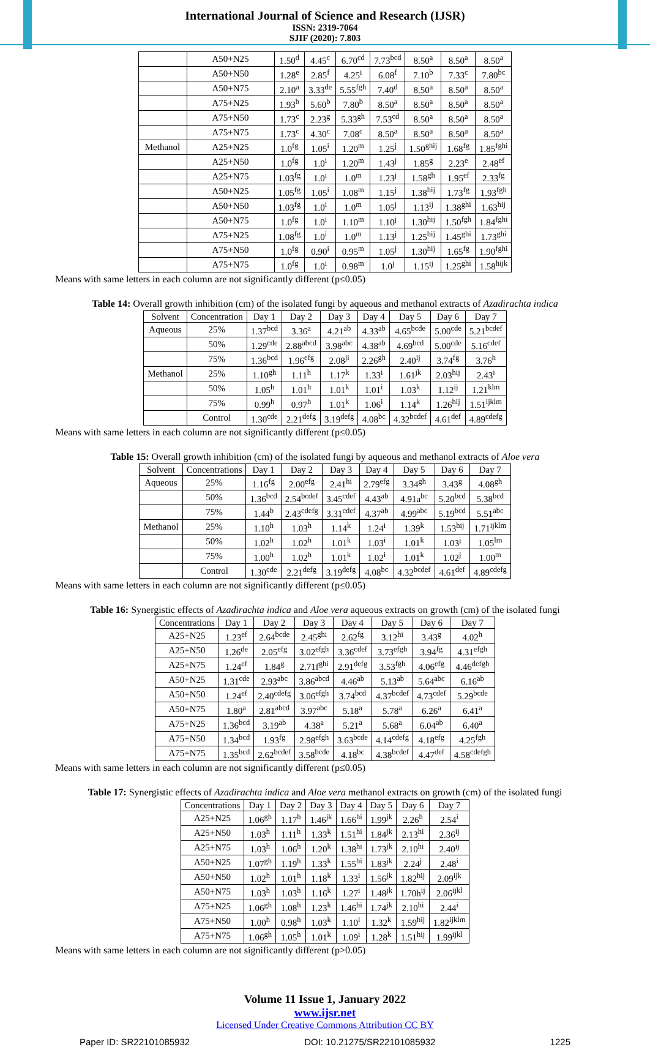International Journal of Science and Research (IJSR)
ISSN: 2319-7064
SJIF (2020): 7.803
| | A50+N25 | 1.50<sup>d</sup> | 4.45<sup>c</sup> | 6.70<sup>cd</sup> | 7.73<sup>bcd</sup> | 8.50<sup>a</sup> | 8.50<sup>a</sup> | 8.50<sup>a</sup> |
| | A50+N50 | 1.28<sup>e</sup> | 2.85<sup>f</sup> | 4.25<sup>i</sup> | 6.08<sup>f</sup> | 7.10<sup>b</sup> | 7.33<sup>c</sup> | 7.80<sup>bc</sup> |
| | A50+N75 | 2.10<sup>a</sup> | 3.33<sup>de</sup> | 5.55<sup>fgh</sup> | 7.40<sup>d</sup> | 8.50<sup>a</sup> | 8.50<sup>a</sup> | 8.50<sup>a</sup> |
| | A75+N25 | 1.93<sup>b</sup> | 5.60<sup>b</sup> | 7.80<sup>b</sup> | 8.50<sup>a</sup> | 8.50<sup>a</sup> | 8.50<sup>a</sup> | 8.50<sup>a</sup> |
| | A75+N50 | 1.73<sup>c</sup> | 2.23<sup>g</sup> | 5.33<sup>gh</sup> | 7.53<sup>cd</sup> | 8.50<sup>a</sup> | 8.50<sup>a</sup> | 8.50<sup>a</sup> |
| | A75+N75 | 1.73<sup>c</sup> | 4.30<sup>c</sup> | 7.08<sup>c</sup> | 8.50<sup>a</sup> | 8.50<sup>a</sup> | 8.50<sup>a</sup> | 8.50<sup>a</sup> |
| Methanol | A25+N25 | 1.0<sup>fg</sup> | 1.05<sup>i</sup> | 1.20<sup>m</sup> | 1.25<sup>j</sup> | 1.50<sup>ghij</sup> | 1.68<sup>fg</sup> | 1.85<sup>fghi</sup> |
| | A25+N50 | 1.0<sup>fg</sup> | 1.0<sup>i</sup> | 1.20<sup>m</sup> | 1.43<sup>j</sup> | 1.85<sup>g</sup> | 2.23<sup>e</sup> | 2.48<sup>ef</sup> |
| | A25+N75 | 1.03<sup>fg</sup> | 1.0<sup>i</sup> | 1.0<sup>m</sup> | 1.23<sup>j</sup> | 1.58<sup>gh</sup> | 1.95<sup>ef</sup> | 2.33<sup>fg</sup> |
| | A50+N25 | 1.05<sup>fg</sup> | 1.05<sup>i</sup> | 1.08<sup>m</sup> | 1.15<sup>j</sup> | 1.38<sup>hij</sup> | 1.73<sup>fg</sup> | 1.93<sup>fgh</sup> |
| | A50+N50 | 1.03<sup>fg</sup> | 1.0<sup>i</sup> | 1.0<sup>m</sup> | 1.05<sup>j</sup> | 1.13<sup>ij</sup> | 1.38<sup>ghi</sup> | 1.63<sup>hij</sup> |
| | A50+N75 | 1.0<sup>fg</sup> | 1.0<sup>i</sup> | 1.10<sup>m</sup> | 1.10<sup>j</sup> | 1.30<sup>hij</sup> | 1.50<sup>fgh</sup> | 1.84<sup>fghi</sup> |
| | A75+N25 | 1.08<sup>fg</sup> | 1.0<sup>i</sup> | 1.0<sup>m</sup> | 1.13<sup>j</sup> | 1.25<sup>hij</sup> | 1.45<sup>ghi</sup> | 1.73<sup>ghi</sup> |
| | A75+N50 | 1.0<sup>fg</sup> | 0.90<sup>i</sup> | 0.95<sup>m</sup> | 1.05<sup>j</sup> | 1.30<sup>hij</sup> | 1.65<sup>fg</sup> | 1.90<sup>fghi</sup> |
| | A75+N75 | 1.0<sup>fg</sup> | 1.0<sup>i</sup> | 0.98<sup>m</sup> | 1.0<sup>j</sup> | 1.15<sup>ij</sup> | 1.25<sup>ghi</sup> | 1.58<sup>hijk</sup> |
Means with same letters in each column are not significantly different (p≤0.05)
Table 14: Overall growth inhibition (cm) of the isolated fungi by aqueous and methanol extracts of Azadirachta indica
| Solvent | Concentration | Day 1 | Day 2 | Day 3 | Day 4 | Day 5 | Day 6 | Day 7 |
| --- | --- | --- | --- | --- | --- | --- | --- | --- |
| Aqueous | 25% | 1.37<sup>bcd</sup> | 3.36<sup>a</sup> | 4.21<sup>ab</sup> | 4.33<sup>ab</sup> | 4.65<sup>bcde</sup> | 5.00<sup>cde</sup> | 5.21<sup>bcdef</sup> |
| | 50% | 1.29<sup>cde</sup> | 2.88<sup>abcd</sup> | 3.98<sup>abc</sup> | 4.38<sup>ab</sup> | 4.69<sup>bcd</sup> | 5.00<sup>cde</sup> | 5.16<sup>cdef</sup> |
| | 75% | 1.36<sup>bcd</sup> | 1.96<sup>efg</sup> | 2.08<sup>ji</sup> | 2.26<sup>gh</sup> | 2.40<sup>ij</sup> | 3.74<sup>fg</sup> | 3.76<sup>h</sup> |
| Methanol | 25% | 1.10<sup>gh</sup> | 1.11<sup>h</sup> | 1.17<sup>k</sup> | 1.33<sup>i</sup> | 1.61<sup>jk</sup> | 2.03<sup>hij</sup> | 2.43<sup>i</sup> |
| | 50% | 1.05<sup>h</sup> | 1.01<sup>h</sup> | 1.01<sup>k</sup> | 1.01<sup>i</sup> | 1.03<sup>k</sup> | 1.12<sup>ij</sup> | 1.21<sup>klm</sup> |
| | 75% | 0.99<sup>h</sup> | 0.97<sup>h</sup> | 1.01<sup>k</sup> | 1.06<sup>i</sup> | 1.14<sup>k</sup> | 1.26<sup>hij</sup> | 1.51<sup>ijklm</sup> |
| | Control | 1.30<sup>cde</sup> | 2.21<sup>defg</sup> | 3.19<sup>defg</sup> | 4.08<sup>bc</sup> | 4.32<sup>bcdef</sup> | 4.61<sup>def</sup> | 4.89<sup>cdefg</sup> |
Means with same letters in each column are not significantly different (p≤0.05)
Table 15: Overall growth inhibition (cm) of the isolated fungi by aqueous and methanol extracts of Aloe vera
| Solvent | Concentrations | Day 1 | Day 2 | Day 3 | Day 4 | Day 5 | Day 6 | Day 7 |
| --- | --- | --- | --- | --- | --- | --- | --- | --- |
| Aqueous | 25% | 1.16<sup>fg</sup> | 2.00<sup>efg</sup> | 2.41<sup>hi</sup> | 2.79<sup>efg</sup> | 3.34<sup>gh</sup> | 3.43<sup>g</sup> | 4.08<sup>gh</sup> |
| | 50% | 1.36<sup>bcd</sup> | 2.54<sup>bcdef</sup> | 3.45<sup>cdef</sup> | 4.43<sup>ab</sup> | 4.91a<sup>bc</sup> | 5.20<sup>bcd</sup> | 5.38<sup>bcd</sup> |
| | 75% | 1.44<sup>b</sup> | 2.43<sup>cdefg</sup> | 3.31<sup>cdef</sup> | 4.37<sup>ab</sup> | 4.99<sup>abc</sup> | 5.19<sup>bcd</sup> | 5.51<sup>abc</sup> |
| Methanol | 25% | 1.10<sup>h</sup> | 1.03<sup>h</sup> | 1.14<sup>k</sup> | 1.24<sup>i</sup> | 1.39<sup>k</sup> | 1.53<sup>hij</sup> | 1.71<sup>ijklm</sup> |
| | 50% | 1.02<sup>h</sup> | 1.02<sup>h</sup> | 1.01<sup>k</sup> | 1.03<sup>i</sup> | 1.01<sup>k</sup> | 1.03<sup>j</sup> | 1.05<sup>lm</sup> |
| | 75% | 1.00<sup>h</sup> | 1.02<sup>h</sup> | 1.01<sup>k</sup> | 1.02<sup>i</sup> | 1.01<sup>k</sup> | 1.02<sup>j</sup> | 1.00<sup>m</sup> |
| | Control | 1.30<sup>cde</sup> | 2.21<sup>defg</sup> | 3.19<sup>defg</sup> | 4.08<sup>bc</sup> | 4.32<sup>bcdef</sup> | 4.61<sup>def</sup> | 4.89<sup>cdefg</sup> |
Means with same letters in each column are not significantly different (p≤0.05)
Table 16: Synergistic effects of Azadirachta indica and Aloe vera aqueous extracts on growth (cm) of the isolated fungi
| Concentrations | Day 1 | Day 2 | Day 3 | Day 4 | Day 5 | Day 6 | Day 7 |
| --- | --- | --- | --- | --- | --- | --- | --- |
| A25+N25 | 1.23<sup>ef</sup> | 2.64<sup>bcde</sup> | 2.45<sup>ghi</sup> | 2.62<sup>fg</sup> | 3.12<sup>hi</sup> | 3.43<sup>g</sup> | 4.02<sup>h</sup> |
| A25+N50 | 1.26<sup>de</sup> | 2.05<sup>efg</sup> | 3.02<sup>efgh</sup> | 3.36<sup>cdef</sup> | 3.73<sup>efgh</sup> | 3.94<sup>fg</sup> | 4.31<sup>efgh</sup> |
| A25+N75 | 1.24<sup>ef</sup> | 1.84<sup>g</sup> | 2.71f<sup>ghi</sup> | 2.91<sup>defg</sup> | 3.53<sup>fgh</sup> | 4.06<sup>efg</sup> | 4.46<sup>defgh</sup> |
| A50+N25 | 1.31<sup>cde</sup> | 2.93<sup>abc</sup> | 3.86<sup>abcd</sup> | 4.46<sup>ab</sup> | 5.13<sup>ab</sup> | 5.64<sup>abc</sup> | 6.16<sup>ab</sup> |
| A50+N50 | 1.24<sup>ef</sup> | 2.40<sup>cdefg</sup> | 3.06<sup>efgh</sup> | 3.74<sup>bcd</sup> | 4.37<sup>bcdef</sup> | 4.73<sup>cdef</sup> | 5.29<sup>bcde</sup> |
| A50+N75 | 1.80<sup>a</sup> | 2.81<sup>abcd</sup> | 3.97<sup>abc</sup> | 5.18<sup>a</sup> | 5.78<sup>a</sup> | 6.26<sup>a</sup> | 6.41<sup>a</sup> |
| A75+N25 | 1.36<sup>bcd</sup> | 3.19<sup>ab</sup> | 4.38<sup>a</sup> | 5.21<sup>a</sup> | 5.68<sup>a</sup> | 6.04<sup>ab</sup> | 6.40<sup>a</sup> |
| A75+N50 | 1.34<sup>bcd</sup> | 1.93<sup>fg</sup> | 2.98<sup>efgh</sup> | 3.63<sup>bcde</sup> | 4.14<sup>cdefg</sup> | 4.18<sup>efg</sup> | 4.25<sup>fgh</sup> |
| A75+N75 | 1.35<sup>bcd</sup> | 2.62<sup>bcdef</sup> | 3.58<sup>bcde</sup> | 4.18<sup>bc</sup> | 4.38<sup>bcdef</sup> | 4.47<sup>def</sup> | 4.58<sup>cdefgh</sup> |
Means with same letters in each column are not significantly different (p≤0.05)
Table 17: Synergistic effects of Azadirachta indica and Aloe vera methanol extracts on growth (cm) of the isolated fungi
| Concentrations | Day 1 | Day 2 | Day 3 | Day 4 | Day 5 | Day 6 | Day 7 |
| --- | --- | --- | --- | --- | --- | --- | --- |
| A25+N25 | 1.06<sup>gh</sup> | 1.17<sup>h</sup> | 1.46<sup>jk</sup> | 1.66<sup>hi</sup> | 1.99<sup>jk</sup> | 2.26<sup>h</sup> | 2.54<sup>i</sup> |
| A25+N50 | 1.03<sup>h</sup> | 1.11<sup>h</sup> | 1.33<sup>k</sup> | 1.51<sup>hi</sup> | 1.84<sup>jk</sup> | 2.13<sup>hi</sup> | 2.36<sup>ij</sup> |
| A25+N75 | 1.03<sup>h</sup> | 1.06<sup>h</sup> | 1.20<sup>k</sup> | 1.38<sup>hi</sup> | 1.73<sup>jk</sup> | 2.10<sup>hi</sup> | 2.40<sup>ij</sup> |
| A50+N25 | 1.07<sup>gh</sup> | 1.19<sup>h</sup> | 1.33<sup>k</sup> | 1.55<sup>hi</sup> | 1.83<sup>jk</sup> | 2.24<sup>j</sup> | 2.48<sup>i</sup> |
| A50+N50 | 1.02<sup>h</sup> | 1.01<sup>h</sup> | 1.18<sup>k</sup> | 1.33<sup>i</sup> | 1.56<sup>jk</sup> | 1.82<sup>hij</sup> | 2.09<sup>ijk</sup> |
| A50+N75 | 1.03<sup>h</sup> | 1.03<sup>h</sup> | 1.16<sup>k</sup> | 1.27<sup>i</sup> | 1.48<sup>jk</sup> | 1.70h<sup>ij</sup> | 2.06<sup>ijkl</sup> |
| A75+N25 | 1.06<sup>gh</sup> | 1.08<sup>h</sup> | 1.23<sup>k</sup> | 1.46<sup>hi</sup> | 1.74<sup>jk</sup> | 2.10<sup>hi</sup> | 2.44<sup>i</sup> |
| A75+N50 | 1.00<sup>h</sup> | 0.98<sup>h</sup> | 1.03<sup>k</sup> | 1.10<sup>i</sup> | 1.32<sup>k</sup> | 1.59<sup>hij</sup> | 1.82<sup>ijklm</sup> |
| A75+N75 | 1.06<sup>gh</sup> | 1.05<sup>h</sup> | 1.01<sup>k</sup> | 1.09<sup>i</sup> | 1.28<sup>k</sup> | 1.51<sup>hij</sup> | 1.99<sup>ijkl</sup> |
Means with same letters in each column are not significantly different (p>0.05)
Volume 11 Issue 1, January 2022
www.ijsr.net
Licensed Under Creative Commons Attribution CC BY
Paper ID: SR22101085932 DOI: 10.21275/SR22101085932 1225